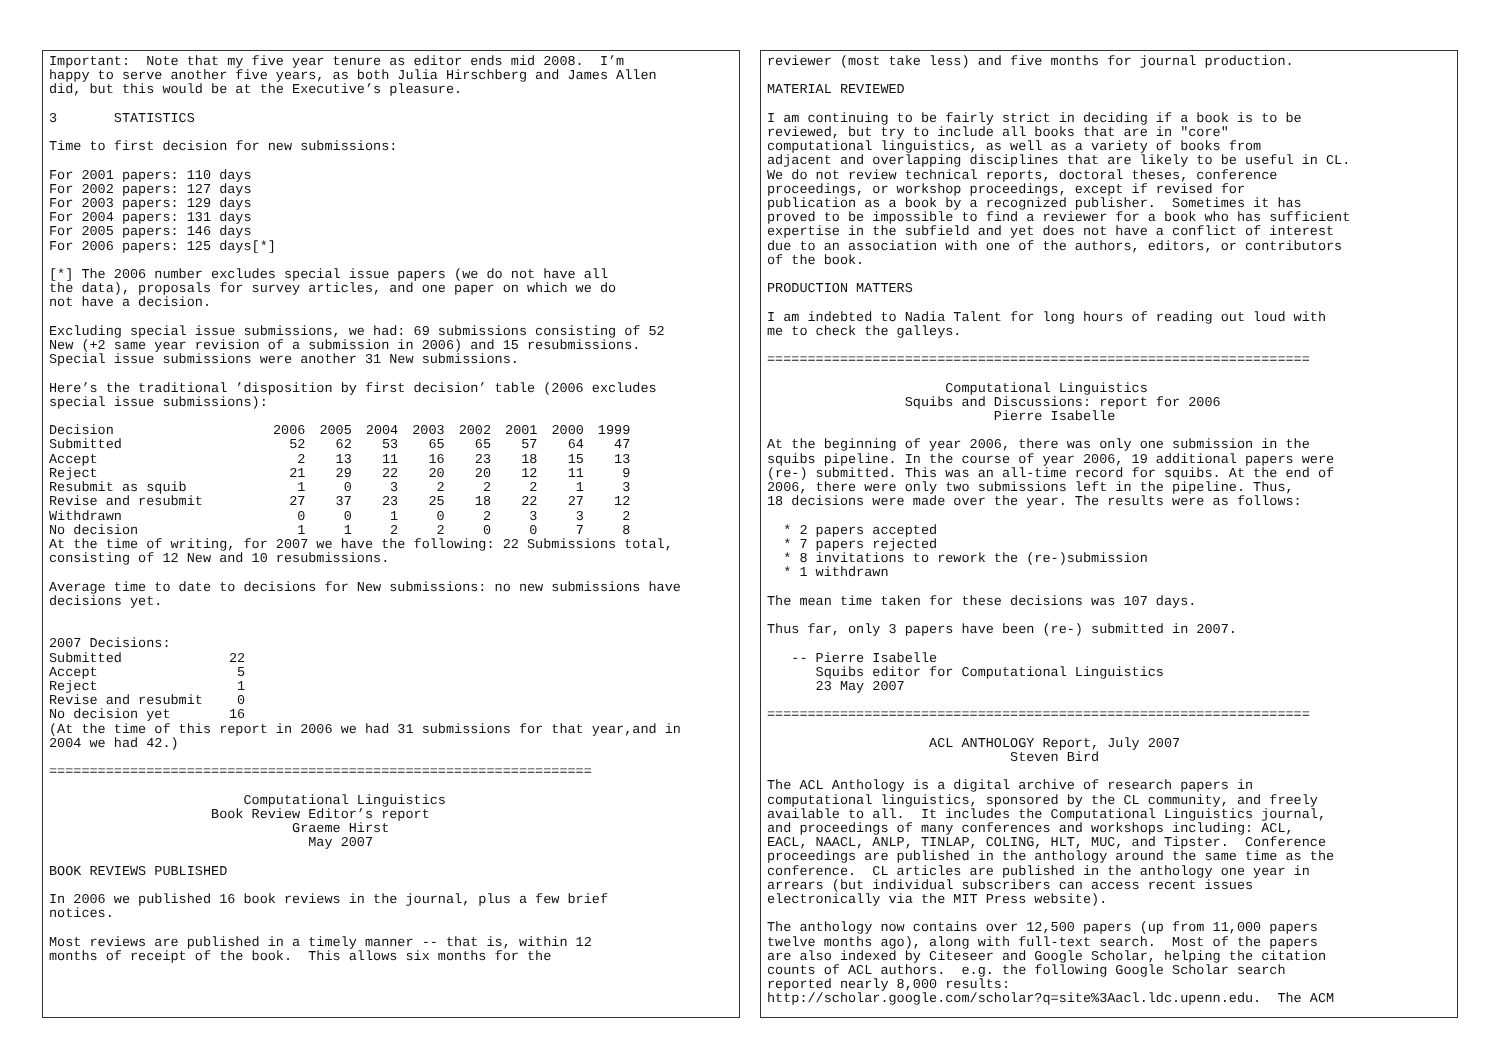Important:  Note that my five year tenure as editor ends mid 2008.  I’m
happy to serve another five years, as both Julia Hirschberg and James Allen
did, but this would be at the Executive’s pleasure.

3       STATISTICS

Time to first decision for new submissions:

For 2001 papers: 110 days
For 2002 papers: 127 days
For 2003 papers: 129 days
For 2004 papers: 131 days
For 2005 papers: 146 days
For 2006 papers: 125 days[*]

[*] The 2006 number excludes special issue papers (we do not have all
the data), proposals for survey articles, and one paper on which we do
not have a decision.

Excluding special issue submissions, we had: 69 submissions consisting of 52
New (+2 same year revision of a submission in 2006) and 15 resubmissions.
Special issue submissions were another 31 New submissions.

Here’s the traditional ’disposition by first decision’ table (2006 excludes
special issue submissions):
| Decision | 2006 | 2005 | 2004 | 2003 | 2002 | 2001 | 2000 | 1999 |
| --- | --- | --- | --- | --- | --- | --- | --- | --- |
| Submitted | 52 | 62 | 53 | 65 | 65 | 57 | 64 | 47 |
| Accept | 2 | 13 | 11 | 16 | 23 | 18 | 15 | 13 |
| Reject | 21 | 29 | 22 | 20 | 20 | 12 | 11 | 9 |
| Resubmit as squib | 1 | 0 | 3 | 2 | 2 | 2 | 1 | 3 |
| Revise and resubmit | 27 | 37 | 23 | 25 | 18 | 22 | 27 | 12 |
| Withdrawn | 0 | 0 | 1 | 0 | 2 | 3 | 3 | 2 |
| No decision | 1 | 1 | 2 | 2 | 0 | 0 | 7 | 8 |
At the time of writing, for 2007 we have the following: 22 Submissions total,
consisting of 12 New and 10 resubmissions.

Average time to date to decisions for New submissions: no new submissions have
decisions yet.
| 2007 Decisions: | |
| Submitted | 22 |
| Accept | 5 |
| Reject | 1 |
| Revise and resubmit | 0 |
| No decision yet | 16 |
(At the time of this report in 2006 we had 31 submissions for that year,and in
2004 we had 42.)

===================================================================

                        Computational Linguistics
                    Book Review Editor’s report
                              Graeme Hirst
                                May 2007

BOOK REVIEWS PUBLISHED

In 2006 we published 16 book reviews in the journal, plus a few brief
notices.

Most reviews are published in a timely manner -- that is, within 12
months of receipt of the book.  This allows six months for the
reviewer (most take less) and five months for journal production.

MATERIAL REVIEWED

I am continuing to be fairly strict in deciding if a book is to be
reviewed, but try to include all books that are in "core"
computational linguistics, as well as a variety of books from
adjacent and overlapping disciplines that are likely to be useful in CL.
We do not review technical reports, doctoral theses, conference
proceedings, or workshop proceedings, except if revised for
publication as a book by a recognized publisher.  Sometimes it has
proved to be impossible to find a reviewer for a book who has sufficient
expertise in the subfield and yet does not have a conflict of interest
due to an association with one of the authors, editors, or contributors
of the book.

PRODUCTION MATTERS

I am indebted to Nadia Talent for long hours of reading out loud with
me to check the galleys.

===================================================================

                      Computational Linguistics
                 Squibs and Discussions: report for 2006
                            Pierre Isabelle

At the beginning of year 2006, there was only one submission in the
squibs pipeline. In the course of year 2006, 19 additional papers were
(re-) submitted. This was an all-time record for squibs. At the end of
2006, there were only two submissions left in the pipeline. Thus,
18 decisions were made over the year. The results were as follows:

  * 2 papers accepted
  * 7 papers rejected
  * 8 invitations to rework the (re-)submission
  * 1 withdrawn

The mean time taken for these decisions was 107 days.

Thus far, only 3 papers have been (re-) submitted in 2007.

   -- Pierre Isabelle
      Squibs editor for Computational Linguistics
      23 May 2007

===================================================================

                    ACL ANTHOLOGY Report, July 2007
                              Steven Bird

The ACL Anthology is a digital archive of research papers in
computational linguistics, sponsored by the CL community, and freely
available to all.  It includes the Computational Linguistics journal,
and proceedings of many conferences and workshops including: ACL,
EACL, NAACL, ANLP, TINLAP, COLING, HLT, MUC, and Tipster.  Conference
proceedings are published in the anthology around the same time as the
conference.  CL articles are published in the anthology one year in
arrears (but individual subscribers can access recent issues
electronically via the MIT Press website).

The anthology now contains over 12,500 papers (up from 11,000 papers
twelve months ago), along with full-text search.  Most of the papers
are also indexed by Citeseer and Google Scholar, helping the citation
counts of ACL authors.  e.g. the following Google Scholar search
reported nearly 8,000 results:
http://scholar.google.com/scholar?q=site%3Aacl.ldc.upenn.edu.  The ACM